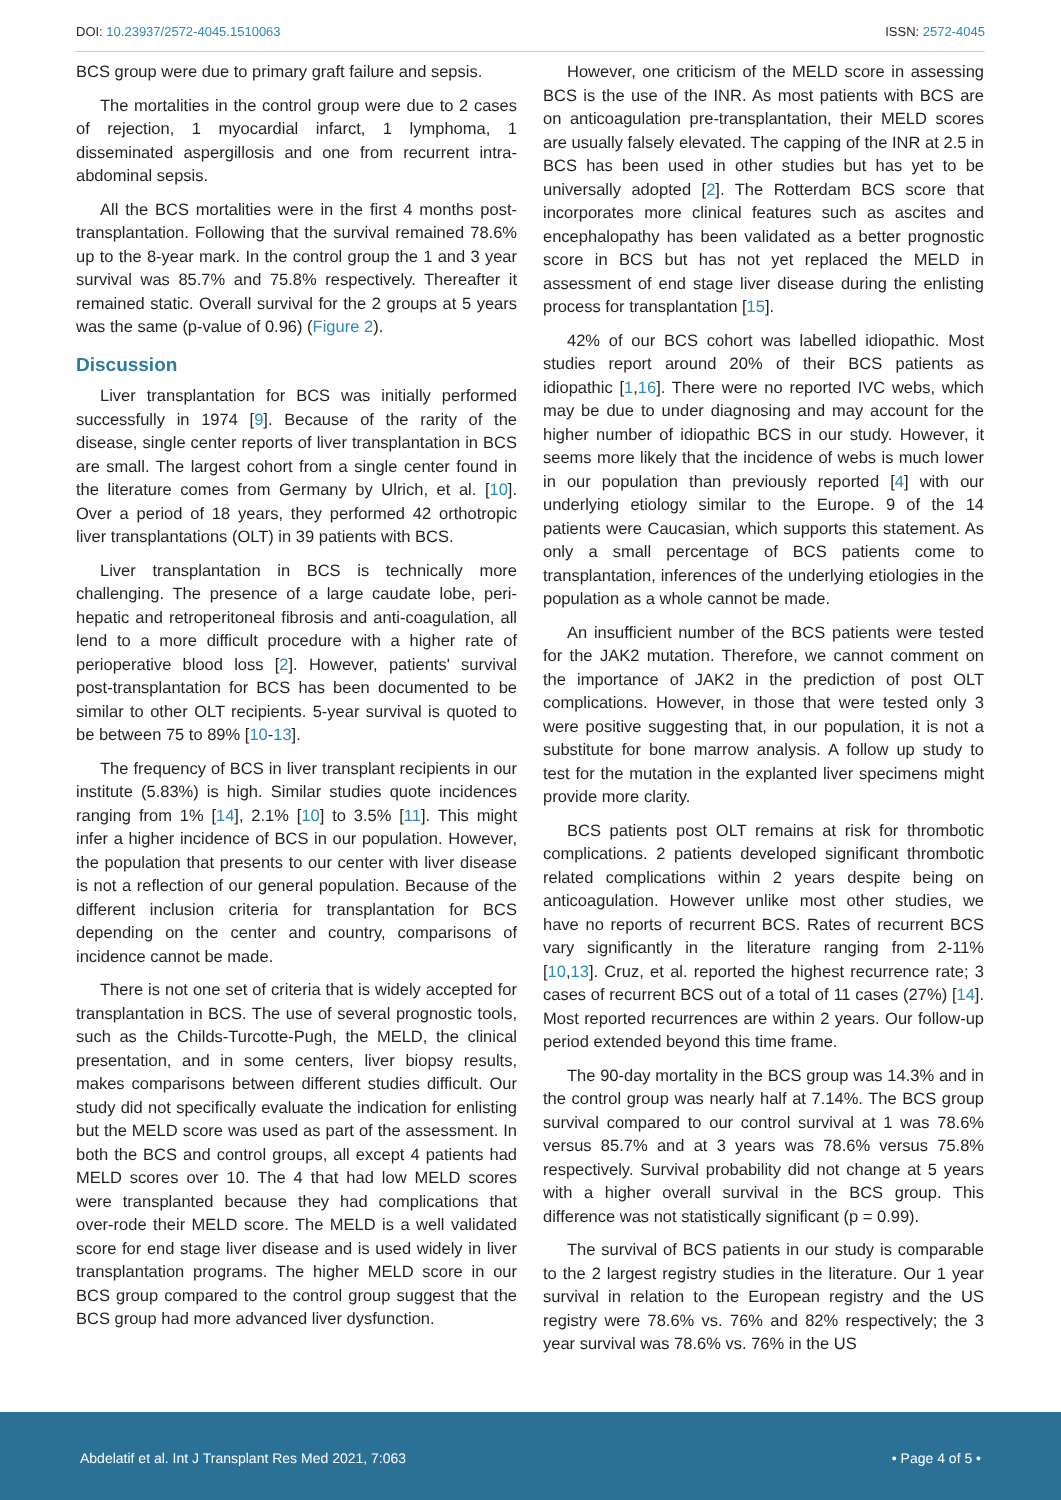DOI: 10.23937/2572-4045.1510063 ISSN: 2572-4045
BCS group were due to primary graft failure and sepsis.
The mortalities in the control group were due to 2 cases of rejection, 1 myocardial infarct, 1 lymphoma, 1 disseminated aspergillosis and one from recurrent intra-abdominal sepsis.
All the BCS mortalities were in the first 4 months post-transplantation. Following that the survival remained 78.6% up to the 8-year mark. In the control group the 1 and 3 year survival was 85.7% and 75.8% respectively. Thereafter it remained static. Overall survival for the 2 groups at 5 years was the same (p-value of 0.96) (Figure 2).
Discussion
Liver transplantation for BCS was initially performed successfully in 1974 [9]. Because of the rarity of the disease, single center reports of liver transplantation in BCS are small. The largest cohort from a single center found in the literature comes from Germany by Ulrich, et al. [10]. Over a period of 18 years, they performed 42 orthotropic liver transplantations (OLT) in 39 patients with BCS.
Liver transplantation in BCS is technically more challenging. The presence of a large caudate lobe, peri-hepatic and retroperitoneal fibrosis and anti-coagulation, all lend to a more difficult procedure with a higher rate of perioperative blood loss [2]. However, patients' survival post-transplantation for BCS has been documented to be similar to other OLT recipients. 5-year survival is quoted to be between 75 to 89% [10-13].
The frequency of BCS in liver transplant recipients in our institute (5.83%) is high. Similar studies quote incidences ranging from 1% [14], 2.1% [10] to 3.5% [11]. This might infer a higher incidence of BCS in our population. However, the population that presents to our center with liver disease is not a reflection of our general population. Because of the different inclusion criteria for transplantation for BCS depending on the center and country, comparisons of incidence cannot be made.
There is not one set of criteria that is widely accepted for transplantation in BCS. The use of several prognostic tools, such as the Childs-Turcotte-Pugh, the MELD, the clinical presentation, and in some centers, liver biopsy results, makes comparisons between different studies difficult. Our study did not specifically evaluate the indication for enlisting but the MELD score was used as part of the assessment. In both the BCS and control groups, all except 4 patients had MELD scores over 10. The 4 that had low MELD scores were transplanted because they had complications that over-rode their MELD score. The MELD is a well validated score for end stage liver disease and is used widely in liver transplantation programs. The higher MELD score in our BCS group compared to the control group suggest that the BCS group had more advanced liver dysfunction.
However, one criticism of the MELD score in assessing BCS is the use of the INR. As most patients with BCS are on anticoagulation pre-transplantation, their MELD scores are usually falsely elevated. The capping of the INR at 2.5 in BCS has been used in other studies but has yet to be universally adopted [2]. The Rotterdam BCS score that incorporates more clinical features such as ascites and encephalopathy has been validated as a better prognostic score in BCS but has not yet replaced the MELD in assessment of end stage liver disease during the enlisting process for transplantation [15].
42% of our BCS cohort was labelled idiopathic. Most studies report around 20% of their BCS patients as idiopathic [1,16]. There were no reported IVC webs, which may be due to under diagnosing and may account for the higher number of idiopathic BCS in our study. However, it seems more likely that the incidence of webs is much lower in our population than previously reported [4] with our underlying etiology similar to the Europe. 9 of the 14 patients were Caucasian, which supports this statement. As only a small percentage of BCS patients come to transplantation, inferences of the underlying etiologies in the population as a whole cannot be made.
An insufficient number of the BCS patients were tested for the JAK2 mutation. Therefore, we cannot comment on the importance of JAK2 in the prediction of post OLT complications. However, in those that were tested only 3 were positive suggesting that, in our population, it is not a substitute for bone marrow analysis. A follow up study to test for the mutation in the explanted liver specimens might provide more clarity.
BCS patients post OLT remains at risk for thrombotic complications. 2 patients developed significant thrombotic related complications within 2 years despite being on anticoagulation. However unlike most other studies, we have no reports of recurrent BCS. Rates of recurrent BCS vary significantly in the literature ranging from 2-11% [10,13]. Cruz, et al. reported the highest recurrence rate; 3 cases of recurrent BCS out of a total of 11 cases (27%) [14]. Most reported recurrences are within 2 years. Our follow-up period extended beyond this time frame.
The 90-day mortality in the BCS group was 14.3% and in the control group was nearly half at 7.14%. The BCS group survival compared to our control survival at 1 was 78.6% versus 85.7% and at 3 years was 78.6% versus 75.8% respectively. Survival probability did not change at 5 years with a higher overall survival in the BCS group. This difference was not statistically significant (p = 0.99).
The survival of BCS patients in our study is comparable to the 2 largest registry studies in the literature. Our 1 year survival in relation to the European registry and the US registry were 78.6% vs. 76% and 82% respectively; the 3 year survival was 78.6% vs. 76% in the US
Abdelatif et al. Int J Transplant Res Med 2021, 7:063 • Page 4 of 5 •